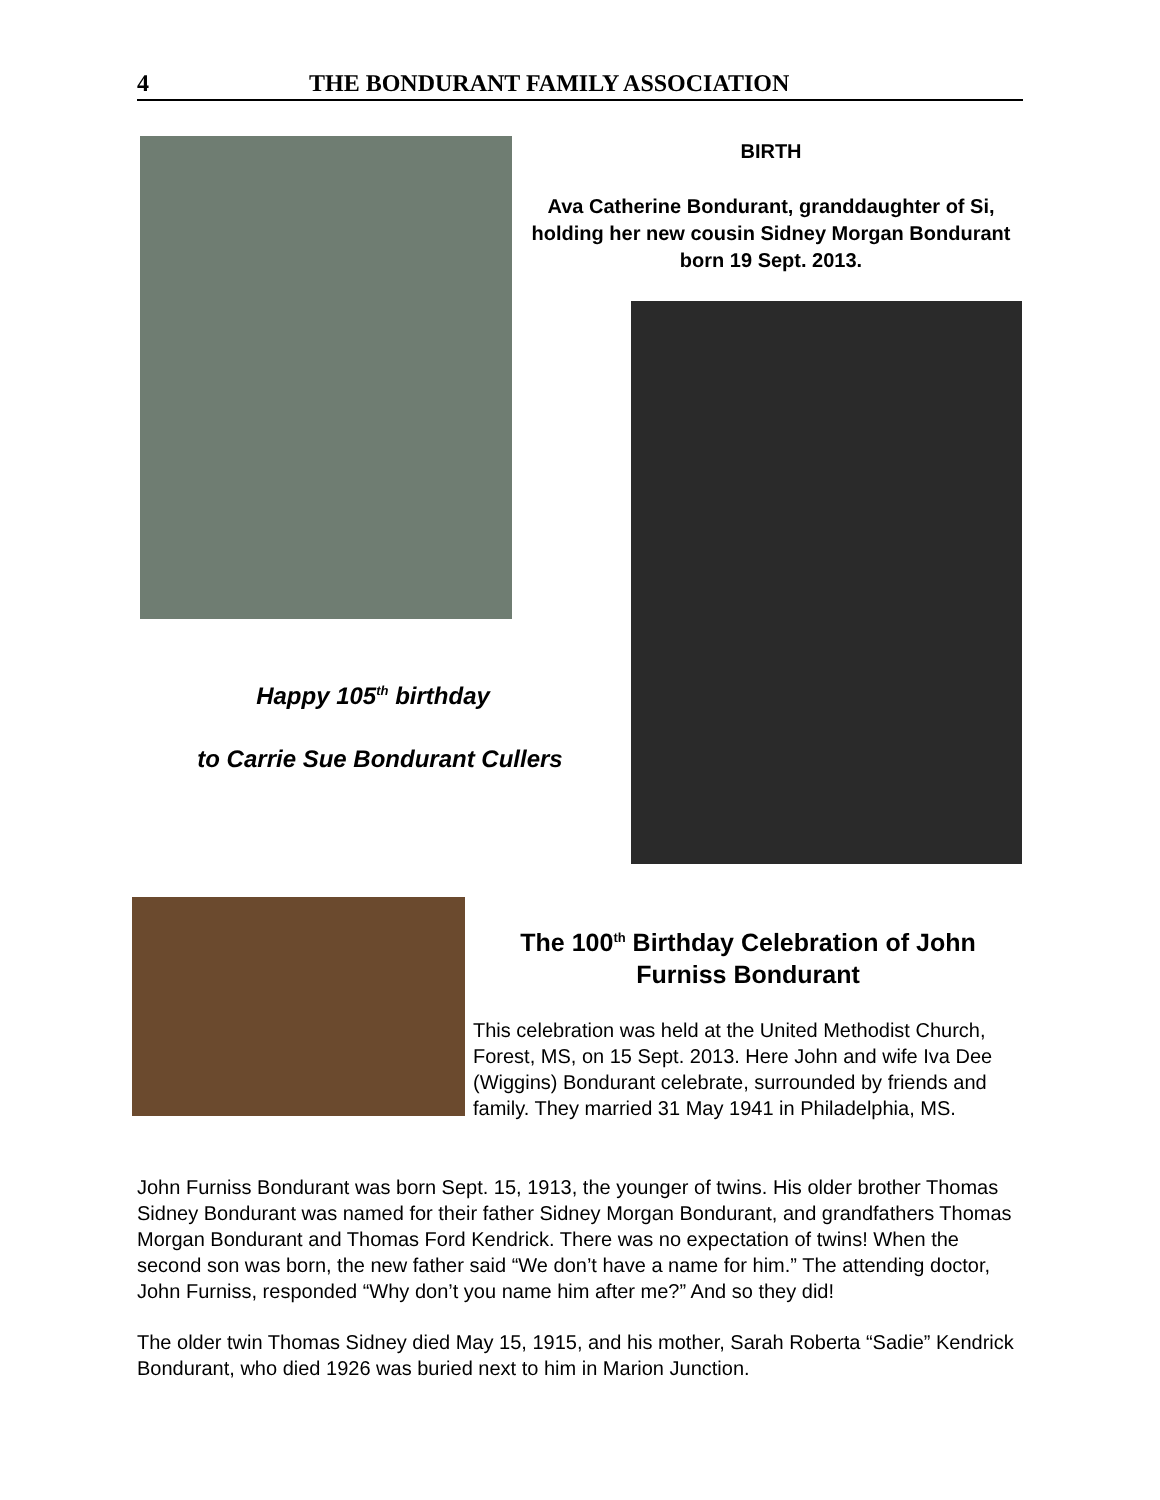4 THE BONDURANT FAMILY ASSOCIATION
BIRTH
Ava Catherine Bondurant, granddaughter of Si, holding her new cousin Sidney Morgan Bondurant born 19 Sept. 2013.
Happy 105<sup>th</sup> birthday
to Carrie Sue Bondurant Cullers
The 100<sup>th</sup> Birthday Celebration of John Furniss Bondurant
This celebration was held at the United Methodist Church, Forest, MS, on 15 Sept. 2013. Here John and wife Iva Dee (Wiggins) Bondurant celebrate, surrounded by friends and family. They married 31 May 1941 in Philadelphia, MS.
John Furniss Bondurant was born Sept. 15, 1913, the younger of twins. His older brother Thomas Sidney Bondurant was named for their father Sidney Morgan Bondurant, and grandfathers Thomas Morgan Bondurant and Thomas Ford Kendrick. There was no expectation of twins! When the second son was born, the new father said “We don’t have a name for him.” The attending doctor, John Furniss, responded “Why don’t you name him after me?” And so they did!
The older twin Thomas Sidney died May 15, 1915, and his mother, Sarah Roberta “Sadie” Kendrick Bondurant, who died 1926 was buried next to him in Marion Junction.